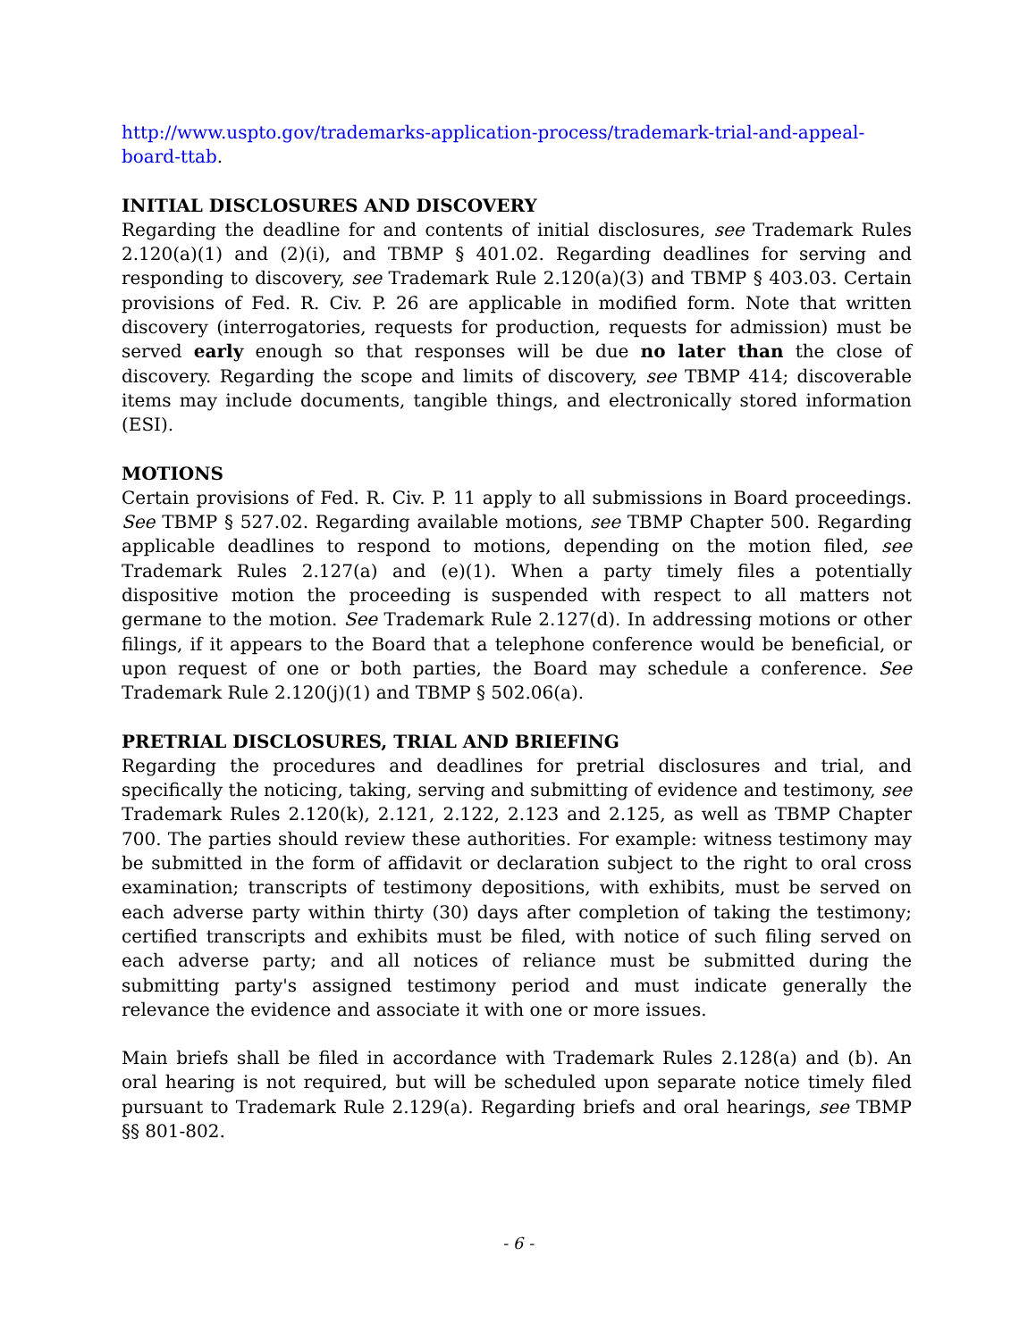http://www.uspto.gov/trademarks-application-process/trademark-trial-and-appeal-board-ttab.
INITIAL DISCLOSURES AND DISCOVERY
Regarding the deadline for and contents of initial disclosures, see Trademark Rules 2.120(a)(1) and (2)(i), and TBMP § 401.02. Regarding deadlines for serving and responding to discovery, see Trademark Rule 2.120(a)(3) and TBMP § 403.03. Certain provisions of Fed. R. Civ. P. 26 are applicable in modified form. Note that written discovery (interrogatories, requests for production, requests for admission) must be served early enough so that responses will be due no later than the close of discovery. Regarding the scope and limits of discovery, see TBMP 414; discoverable items may include documents, tangible things, and electronically stored information (ESI).
MOTIONS
Certain provisions of Fed. R. Civ. P. 11 apply to all submissions in Board proceedings. See TBMP § 527.02. Regarding available motions, see TBMP Chapter 500. Regarding applicable deadlines to respond to motions, depending on the motion filed, see Trademark Rules 2.127(a) and (e)(1). When a party timely files a potentially dispositive motion the proceeding is suspended with respect to all matters not germane to the motion. See Trademark Rule 2.127(d). In addressing motions or other filings, if it appears to the Board that a telephone conference would be beneficial, or upon request of one or both parties, the Board may schedule a conference. See Trademark Rule 2.120(j)(1) and TBMP § 502.06(a).
PRETRIAL DISCLOSURES, TRIAL AND BRIEFING
Regarding the procedures and deadlines for pretrial disclosures and trial, and specifically the noticing, taking, serving and submitting of evidence and testimony, see Trademark Rules 2.120(k), 2.121, 2.122, 2.123 and 2.125, as well as TBMP Chapter 700. The parties should review these authorities. For example: witness testimony may be submitted in the form of affidavit or declaration subject to the right to oral cross examination; transcripts of testimony depositions, with exhibits, must be served on each adverse party within thirty (30) days after completion of taking the testimony; certified transcripts and exhibits must be filed, with notice of such filing served on each adverse party; and all notices of reliance must be submitted during the submitting party's assigned testimony period and must indicate generally the relevance the evidence and associate it with one or more issues.
Main briefs shall be filed in accordance with Trademark Rules 2.128(a) and (b). An oral hearing is not required, but will be scheduled upon separate notice timely filed pursuant to Trademark Rule 2.129(a). Regarding briefs and oral hearings, see TBMP §§ 801-802.
- 6 -